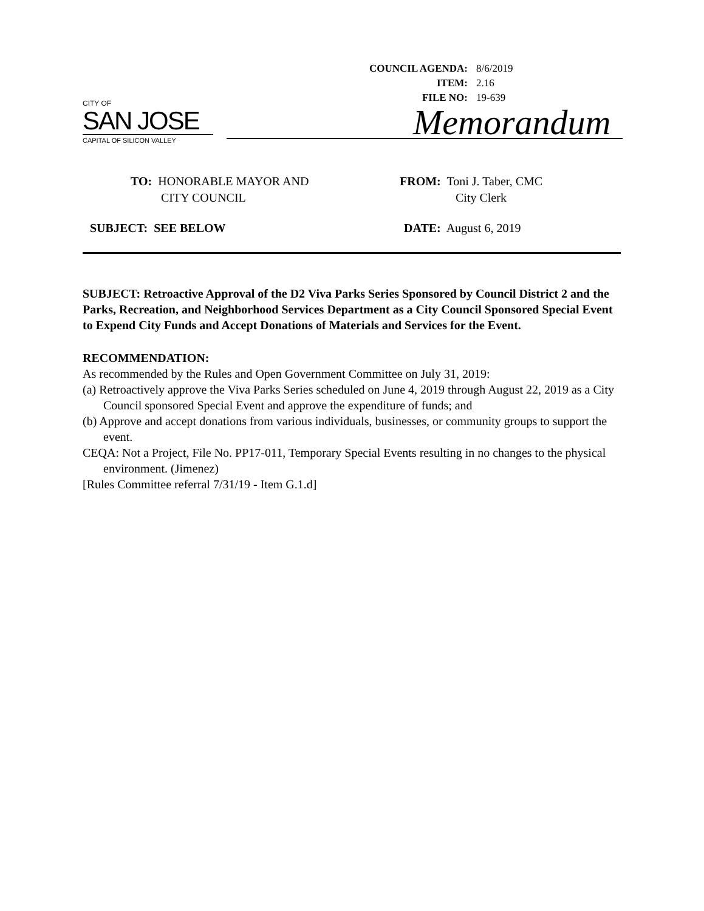| COUNCIL AGENDA: | 8/6/2019 |
| ITEM: | 2.16 |
| FILE NO: | 19-639 |
CITY OF
SAN JOSE
CAPITAL OF SILICON VALLEY
Memorandum
TO: HONORABLE MAYOR AND
CITY COUNCIL
FROM: Toni J. Taber, CMC
City Clerk
SUBJECT: SEE BELOW DATE: August 6, 2019
SUBJECT: Retroactive Approval of the D2 Viva Parks Series Sponsored by Council District 2 and the Parks, Recreation, and Neighborhood Services Department as a City Council Sponsored Special Event to Expend City Funds and Accept Donations of Materials and Services for the Event.
RECOMMENDATION:
As recommended by the Rules and Open Government Committee on July 31, 2019:
(a) Retroactively approve the Viva Parks Series scheduled on June 4, 2019 through August 22, 2019 as a City Council sponsored Special Event and approve the expenditure of funds; and
(b) Approve and accept donations from various individuals, businesses, or community groups to support the event.
CEQA: Not a Project, File No. PP17-011, Temporary Special Events resulting in no changes to the physical environment. (Jimenez)
[Rules Committee referral 7/31/19 - Item G.1.d]